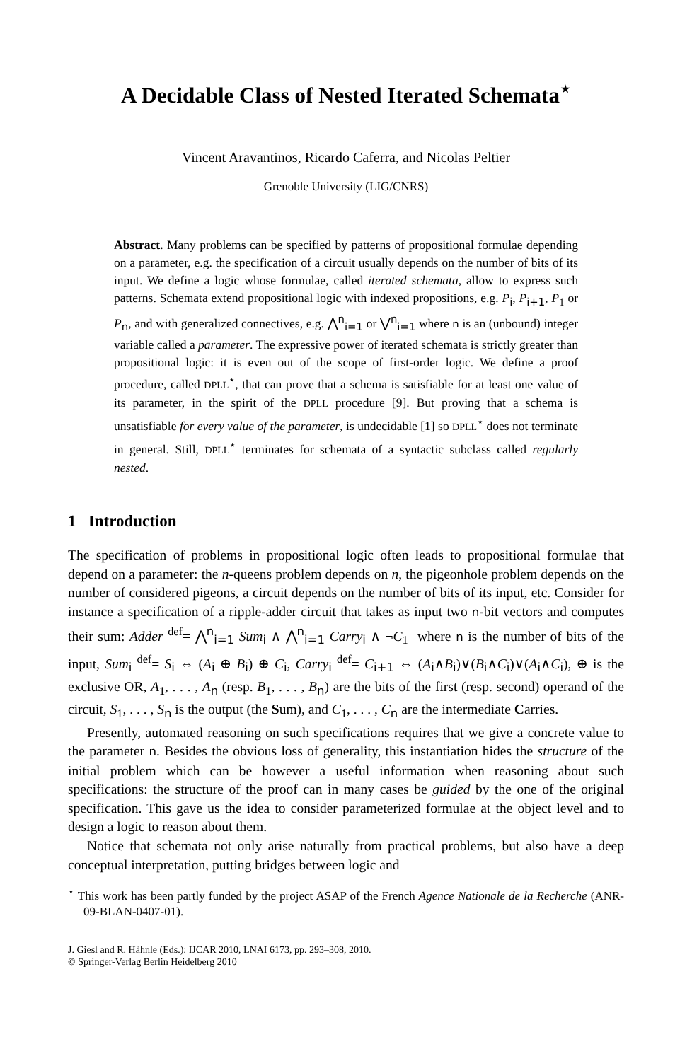A Decidable Class of Nested Iterated Schemata<sup>⋆</sup>
Vincent Aravantinos, Ricardo Caferra, and Nicolas Peltier
Grenoble University (LIG/CNRS)
Abstract. Many problems can be specified by patterns of propositional formulae depending on a parameter, e.g. the specification of a circuit usually depends on the number of bits of its input. We define a logic whose formulae, called iterated schemata, allow to express such patterns. Schemata extend propositional logic with indexed propositions, e.g. P<sub>i</sub>, P<sub>i+1</sub>, P<sub>1</sub> or P<sub>n</sub>, and with generalized connectives, e.g. ⋀<sup>n</sup><sub>i=1</sub> or ⋁<sup>n</sup><sub>i=1</sub> where n is an (unbound) integer variable called a parameter. The expressive power of iterated schemata is strictly greater than propositional logic: it is even out of the scope of first-order logic. We define a proof procedure, called DPLL<sup>⋆</sup>, that can prove that a schema is satisfiable for at least one value of its parameter, in the spirit of the DPLL procedure [9]. But proving that a schema is unsatisfiable for every value of the parameter, is undecidable [1] so DPLL<sup>⋆</sup> does not terminate in general. Still, DPLL<sup>⋆</sup> terminates for schemata of a syntactic subclass called regularly nested.
1 Introduction
The specification of problems in propositional logic often leads to propositional formulae that depend on a parameter: the n-queens problem depends on n, the pigeonhole problem depends on the number of considered pigeons, a circuit depends on the number of bits of its input, etc. Consider for instance a specification of a ripple-adder circuit that takes as input two n-bit vectors and computes their sum: Adder <sup>def</sup>= ⋀<sup>n</sup><sub>i=1</sub> Sum<sub>i</sub> ∧ ⋀<sup>n</sup><sub>i=1</sub> Carry<sub>i</sub> ∧ ¬C<sub>1</sub> where n is the number of bits of the input, Sum<sub>i</sub> <sup>def</sup>= S<sub>i</sub> ⇔ (A<sub>i</sub> ⊕ B<sub>i</sub>) ⊕ C<sub>i</sub>, Carry<sub>i</sub> <sup>def</sup>= C<sub>i+1</sub> ⇔ (A<sub>i</sub>∧B<sub>i</sub>)∨(B<sub>i</sub>∧C<sub>i</sub>)∨(A<sub>i</sub>∧C<sub>i</sub>), ⊕ is the exclusive OR, A<sub>1</sub>, . . . , A<sub>n</sub> (resp. B<sub>1</sub>, . . . , B<sub>n</sub>) are the bits of the first (resp. second) operand of the circuit, S<sub>1</sub>, . . . , S<sub>n</sub> is the output (the Sum), and C<sub>1</sub>, . . . , C<sub>n</sub> are the intermediate Carries.
Presently, automated reasoning on such specifications requires that we give a concrete value to the parameter n. Besides the obvious loss of generality, this instantiation hides the structure of the initial problem which can be however a useful information when reasoning about such specifications: the structure of the proof can in many cases be guided by the one of the original specification. This gave us the idea to consider parameterized formulae at the object level and to design a logic to reason about them.
Notice that schemata not only arise naturally from practical problems, but also have a deep conceptual interpretation, putting bridges between logic and
<sup>⋆</sup> This work has been partly funded by the project ASAP of the French Agence Nationale de la Recherche (ANR-09-BLAN-0407-01).
J. Giesl and R. Hähnle (Eds.): IJCAR 2010, LNAI 6173, pp. 293–308, 2010.
© Springer-Verlag Berlin Heidelberg 2010